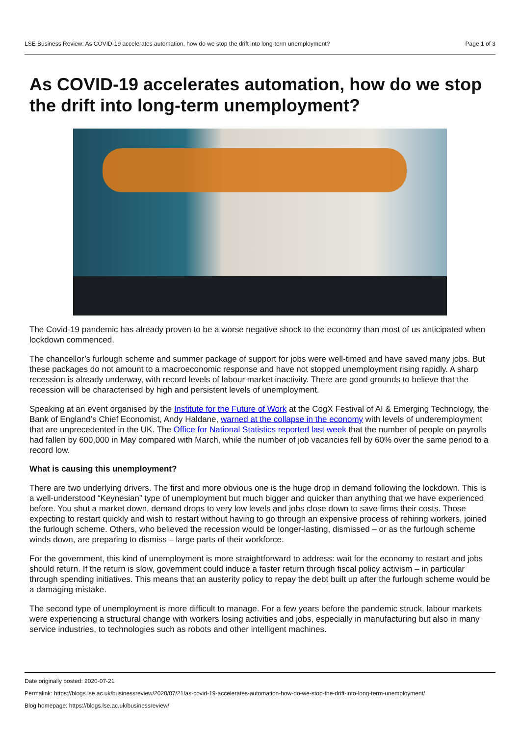LSE Business Review: As COVID-19 accelerates automation, how do we stop the drift into long-term unemployment? Page 1 of 3
As COVID-19 accelerates automation, how do we stop the drift into long-term unemployment?
The Covid-19 pandemic has already proven to be a worse negative shock to the economy than most of us anticipated when lockdown commenced.
The chancellor’s furlough scheme and summer package of support for jobs were well-timed and have saved many jobs. But these packages do not amount to a macroeconomic response and have not stopped unemployment rising rapidly. A sharp recession is already underway, with record levels of labour market inactivity. There are good grounds to believe that the recession will be characterised by high and persistent levels of unemployment.
Speaking at an event organised by the Institute for the Future of Work at the CogX Festival of AI & Emerging Technology, the Bank of England’s Chief Economist, Andy Haldane, warned at the collapse in the economy with levels of underemployment that are unprecedented in the UK. The Office for National Statistics reported last week that the number of people on payrolls had fallen by 600,000 in May compared with March, while the number of job vacancies fell by 60% over the same period to a record low.
What is causing this unemployment?
There are two underlying drivers. The first and more obvious one is the huge drop in demand following the lockdown. This is a well-understood “Keynesian” type of unemployment but much bigger and quicker than anything that we have experienced before. You shut a market down, demand drops to very low levels and jobs close down to save firms their costs. Those expecting to restart quickly and wish to restart without having to go through an expensive process of rehiring workers, joined the furlough scheme. Others, who believed the recession would be longer-lasting, dismissed – or as the furlough scheme winds down, are preparing to dismiss – large parts of their workforce.
For the government, this kind of unemployment is more straightforward to address: wait for the economy to restart and jobs should return. If the return is slow, government could induce a faster return through fiscal policy activism – in particular through spending initiatives. This means that an austerity policy to repay the debt built up after the furlough scheme would be a damaging mistake.
The second type of unemployment is more difficult to manage. For a few years before the pandemic struck, labour markets were experiencing a structural change with workers losing activities and jobs, especially in manufacturing but also in many service industries, to technologies such as robots and other intelligent machines.
Date originally posted: 2020-07-21
Permalink: https://blogs.lse.ac.uk/businessreview/2020/07/21/as-covid-19-accelerates-automation-how-do-we-stop-the-drift-into-long-term-unemployment/
Blog homepage: https://blogs.lse.ac.uk/businessreview/